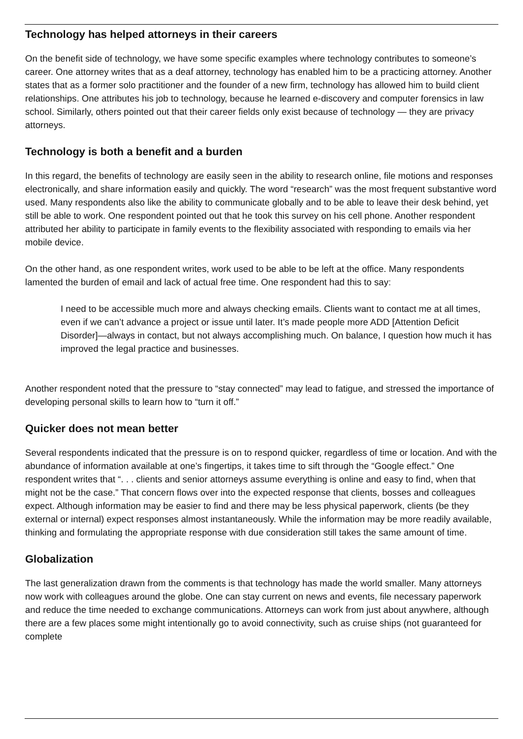Technology has helped attorneys in their careers
On the benefit side of technology, we have some specific examples where technology contributes to someone’s career. One attorney writes that as a deaf attorney, technology has enabled him to be a practicing attorney. Another states that as a former solo practitioner and the founder of a new firm, technology has allowed him to build client relationships. One attributes his job to technology, because he learned e-discovery and computer forensics in law school. Similarly, others pointed out that their career fields only exist because of technology — they are privacy attorneys.
Technology is both a benefit and a burden
In this regard, the benefits of technology are easily seen in the ability to research online, file motions and responses electronically, and share information easily and quickly. The word “research” was the most frequent substantive word used. Many respondents also like the ability to communicate globally and to be able to leave their desk behind, yet still be able to work. One respondent pointed out that he took this survey on his cell phone. Another respondent attributed her ability to participate in family events to the flexibility associated with responding to emails via her mobile device.
On the other hand, as one respondent writes, work used to be able to be left at the office. Many respondents lamented the burden of email and lack of actual free time. One respondent had this to say:
I need to be accessible much more and always checking emails. Clients want to contact me at all times, even if we can’t advance a project or issue until later. It’s made people more ADD [Attention Deficit Disorder]—always in contact, but not always accomplishing much. On balance, I question how much it has improved the legal practice and businesses.
Another respondent noted that the pressure to “stay connected” may lead to fatigue, and stressed the importance of developing personal skills to learn how to “turn it off.”
Quicker does not mean better
Several respondents indicated that the pressure is on to respond quicker, regardless of time or location. And with the abundance of information available at one’s fingertips, it takes time to sift through the “Google effect.” One respondent writes that “. . . clients and senior attorneys assume everything is online and easy to find, when that might not be the case.” That concern flows over into the expected response that clients, bosses and colleagues expect. Although information may be easier to find and there may be less physical paperwork, clients (be they external or internal) expect responses almost instantaneously. While the information may be more readily available, thinking and formulating the appropriate response with due consideration still takes the same amount of time.
Globalization
The last generalization drawn from the comments is that technology has made the world smaller. Many attorneys now work with colleagues around the globe. One can stay current on news and events, file necessary paperwork and reduce the time needed to exchange communications. Attorneys can work from just about anywhere, although there are a few places some might intentionally go to avoid connectivity, such as cruise ships (not guaranteed for complete